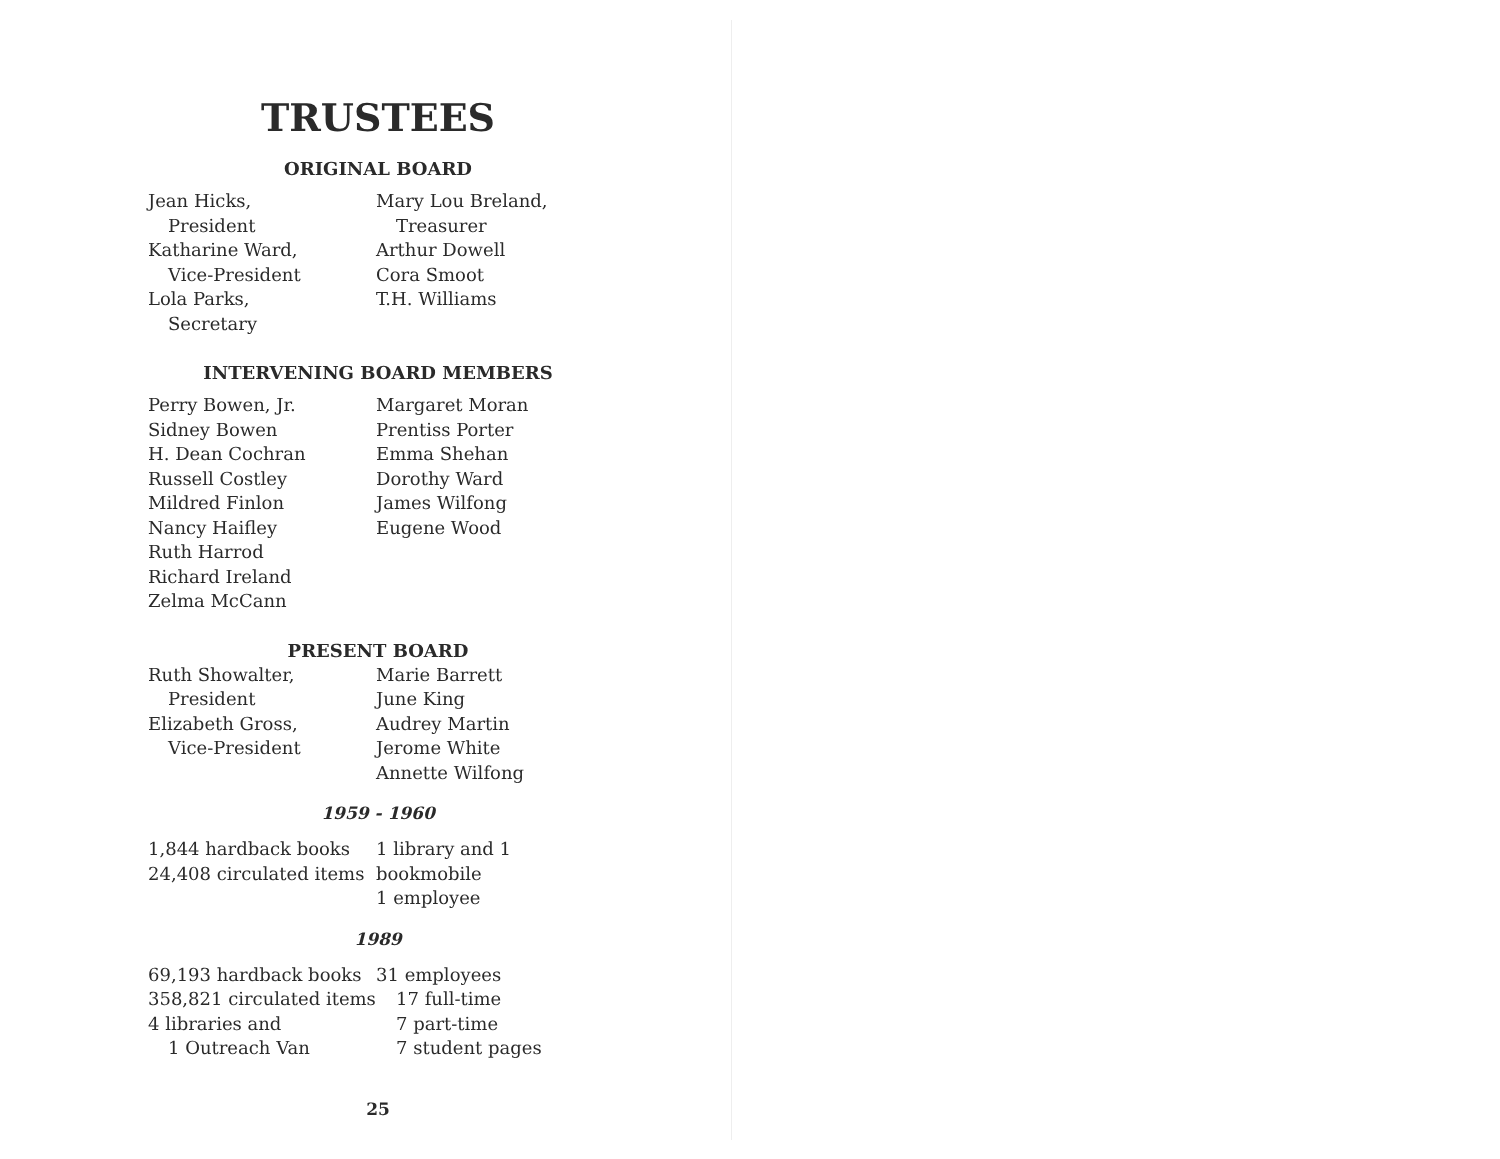TRUSTEES
ORIGINAL BOARD
Jean Hicks,
President
Katharine Ward,
Vice-President
Lola Parks,
Secretary
Mary Lou Breland,
Treasurer
Arthur Dowell
Cora Smoot
T.H. Williams
INTERVENING BOARD MEMBERS
Perry Bowen, Jr.
Sidney Bowen
H. Dean Cochran
Russell Costley
Mildred Finlon
Nancy Haifley
Ruth Harrod
Richard Ireland
Zelma McCann
Margaret Moran
Prentiss Porter
Emma Shehan
Dorothy Ward
James Wilfong
Eugene Wood
PRESENT BOARD
Ruth Showalter,
President
Elizabeth Gross,
Vice-President
Marie Barrett
June King
Audrey Martin
Jerome White
Annette Wilfong
1959 - 1960
1,844 hardback books
24,408 circulated items
1 library and 1 bookmobile
1 employee
1989
69,193 hardback books
358,821 circulated items
4 libraries and
1 Outreach Van
31 employees
17 full-time
7 part-time
7 student pages
25